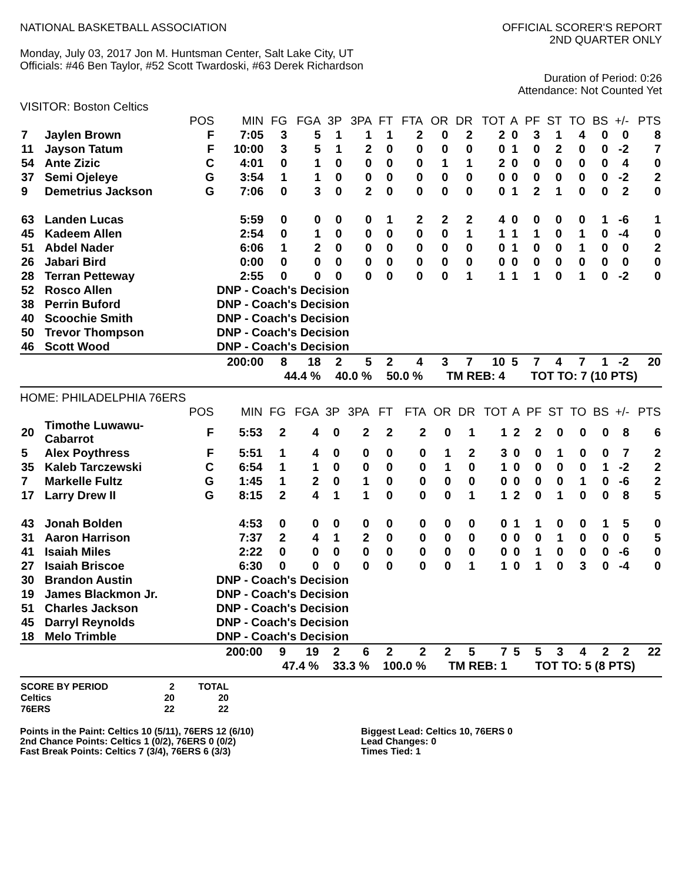NATIONAL BASKETBALL ASSOCIATION
OFFICIAL SCORER'S REPORT
2ND QUARTER ONLY
Monday, July 03, 2017 Jon M. Huntsman Center, Salt Lake City, UT
Officials: #46 Ben Taylor, #52 Scott Twardoski, #63 Derek Richardson
Duration of Period: 0:26
Attendance: Not Counted Yet
VISITOR: Boston Celtics
| | | POS | MIN | FG | FGA | 3P | 3PA | FT | FTA | OR | DR | TOT | A | PF | ST | TO | BS | +/- | PTS |
| --- | --- | --- | --- | --- | --- | --- | --- | --- | --- | --- | --- | --- | --- | --- | --- | --- | --- | --- | --- |
| 7 | Jaylen Brown | F | 7:05 | 3 | 5 | 1 | 1 | 1 | 2 | 0 | 2 | 2 | 0 | 3 | 1 | 4 | 0 | 0 | 8 |
| 11 | Jayson Tatum | F | 10:00 | 3 | 5 | 1 | 2 | 0 | 0 | 0 | 0 | 0 | 1 | 0 | 2 | 0 | 0 | -2 | 7 |
| 54 | Ante Zizic | C | 4:01 | 0 | 1 | 0 | 0 | 0 | 0 | 1 | 1 | 2 | 0 | 0 | 0 | 0 | 0 | 4 | 0 |
| 37 | Semi Ojeleye | G | 3:54 | 1 | 1 | 0 | 0 | 0 | 0 | 0 | 0 | 0 | 0 | 0 | 0 | 0 | 0 | -2 | 2 |
| 9 | Demetrius Jackson | G | 7:06 | 0 | 3 | 0 | 2 | 0 | 0 | 0 | 0 | 0 | 1 | 2 | 1 | 0 | 0 | 2 | 0 |
| 63 | Landen Lucas | | 5:59 | 0 | 0 | 0 | 0 | 1 | 2 | 2 | 2 | 4 | 0 | 0 | 0 | 0 | 1 | -6 | 1 |
| 45 | Kadeem Allen | | 2:54 | 0 | 1 | 0 | 0 | 0 | 0 | 0 | 1 | 1 | 1 | 1 | 0 | 1 | 0 | -4 | 0 |
| 51 | Abdel Nader | | 6:06 | 1 | 2 | 0 | 0 | 0 | 0 | 0 | 0 | 0 | 1 | 0 | 0 | 1 | 0 | 0 | 2 |
| 26 | Jabari Bird | | 0:00 | 0 | 0 | 0 | 0 | 0 | 0 | 0 | 0 | 0 | 0 | 0 | 0 | 0 | 0 | 0 | 0 |
| 28 | Terran Petteway | | 2:55 | 0 | 0 | 0 | 0 | 0 | 0 | 0 | 1 | 1 | 1 | 1 | 0 | 1 | 0 | -2 | 0 |
| 52 | Rosco Allen | | DNP - Coach's Decision | | | | | | | | | | | | | | | | |
| 38 | Perrin Buford | | DNP - Coach's Decision | | | | | | | | | | | | | | | | |
| 40 | Scoochie Smith | | DNP - Coach's Decision | | | | | | | | | | | | | | | | |
| 50 | Trevor Thompson | | DNP - Coach's Decision | | | | | | | | | | | | | | | | |
| 46 | Scott Wood | | DNP - Coach's Decision | | | | | | | | | | | | | | | | |
| | | | 200:00 | 8 | 18 | 2 | 5 | 2 | 4 | 3 | 7 | 10 | 5 | 7 | 4 | 7 | 1 | -2 | 20 |
| | | | | 44.4 % | | 40.0 % | | 50.0 % | | TM REB: 4 | | | TOT TO: 7 (10 PTS) | | | | | | |
HOME: PHILADELPHIA 76ERS
| | | POS | MIN | FG | FGA | 3P | 3PA | FT | FTA | OR | DR | TOT | A | PF | ST | TO | BS | +/- | PTS |
| --- | --- | --- | --- | --- | --- | --- | --- | --- | --- | --- | --- | --- | --- | --- | --- | --- | --- | --- | --- |
| 20 | Timothe Luwawu- Cabarrot | F | 5:53 | 2 | 4 | 0 | 2 | 2 | 2 | 0 | 1 | 1 | 2 | 2 | 0 | 0 | 0 | 8 | 6 |
| 5 | Alex Poythress | F | 5:51 | 1 | 4 | 0 | 0 | 0 | 0 | 1 | 2 | 3 | 0 | 0 | 1 | 0 | 0 | 7 | 2 |
| 35 | Kaleb Tarczewski | C | 6:54 | 1 | 1 | 0 | 0 | 0 | 0 | 1 | 0 | 1 | 0 | 0 | 0 | 0 | 1 | -2 | 2 |
| 7 | Markelle Fultz | G | 1:45 | 1 | 2 | 0 | 1 | 0 | 0 | 0 | 0 | 0 | 0 | 0 | 0 | 1 | 0 | -6 | 2 |
| 17 | Larry Drew II | G | 8:15 | 2 | 4 | 1 | 1 | 0 | 0 | 0 | 1 | 1 | 2 | 0 | 1 | 0 | 0 | 8 | 5 |
| 43 | Jonah Bolden | | 4:53 | 0 | 0 | 0 | 0 | 0 | 0 | 0 | 0 | 0 | 1 | 1 | 0 | 0 | 1 | 5 | 0 |
| 31 | Aaron Harrison | | 7:37 | 2 | 4 | 1 | 2 | 0 | 0 | 0 | 0 | 0 | 0 | 0 | 1 | 0 | 0 | 0 | 5 |
| 41 | Isaiah Miles | | 2:22 | 0 | 0 | 0 | 0 | 0 | 0 | 0 | 0 | 0 | 0 | 1 | 0 | 0 | 0 | -6 | 0 |
| 27 | Isaiah Briscoe | | 6:30 | 0 | 0 | 0 | 0 | 0 | 0 | 0 | 1 | 1 | 0 | 1 | 0 | 3 | 0 | -4 | 0 |
| 30 | Brandon Austin | | DNP - Coach's Decision | | | | | | | | | | | | | | | | |
| 19 | James Blackmon Jr. | | DNP - Coach's Decision | | | | | | | | | | | | | | | | |
| 51 | Charles Jackson | | DNP - Coach's Decision | | | | | | | | | | | | | | | | |
| 45 | Darryl Reynolds | | DNP - Coach's Decision | | | | | | | | | | | | | | | | |
| 18 | Melo Trimble | | DNP - Coach's Decision | | | | | | | | | | | | | | | | |
| | | | 200:00 | 9 | 19 | 2 | 6 | 2 | 2 | 2 | 5 | 7 | 5 | 5 | 3 | 4 | 2 | 2 | 22 |
| | | | | 47.4 % | | 33.3 % | | 100.0 % | | TM REB: 1 | | | TOT TO: 5 (8 PTS) | | | | | | |
| SCORE BY PERIOD | 2 | TOTAL |
| Celtics | 20 | 20 |
| 76ERS | 22 | 22 |
Points in the Paint: Celtics 10 (5/11), 76ERS 12 (6/10)
2nd Chance Points: Celtics 1 (0/2), 76ERS 0 (0/2)
Fast Break Points: Celtics 7 (3/4), 76ERS 6 (3/3)
Biggest Lead: Celtics 10, 76ERS 0
Lead Changes: 0
Times Tied: 1